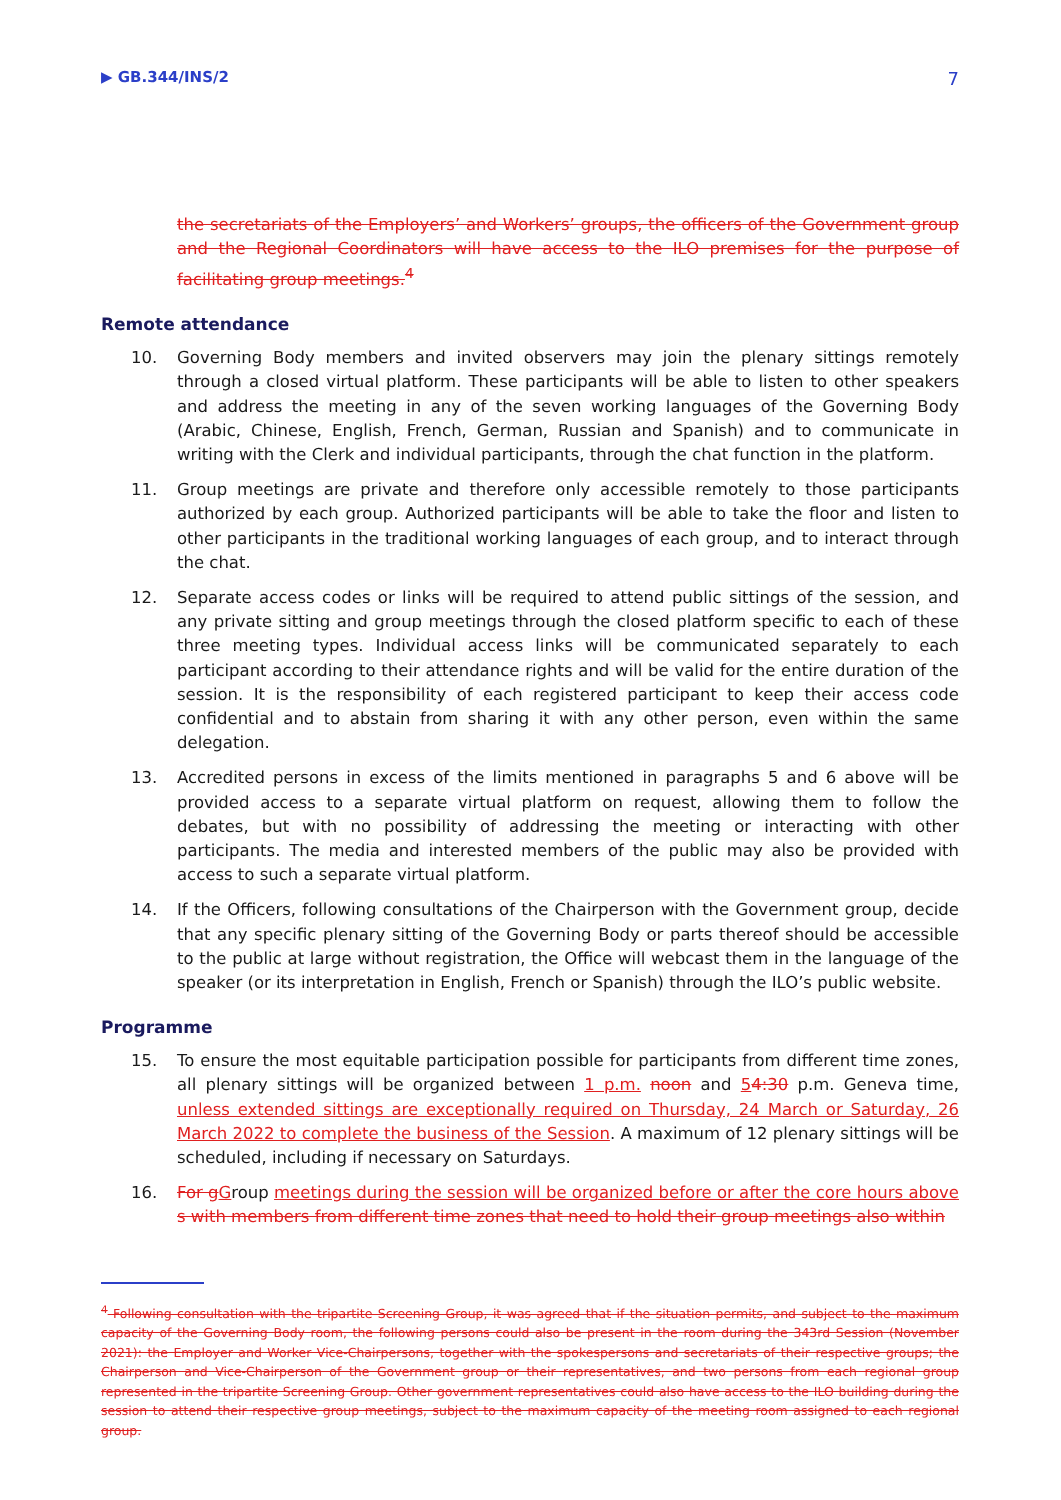▶ GB.344/INS/2 7
the secretariats of the Employers’ and Workers’ groups, the officers of the Government group and the Regional Coordinators will have access to the ILO premises for the purpose of facilitating group meetings.<sup>4</sup>
Remote attendance
10. Governing Body members and invited observers may join the plenary sittings remotely through a closed virtual platform. These participants will be able to listen to other speakers and address the meeting in any of the seven working languages of the Governing Body (Arabic, Chinese, English, French, German, Russian and Spanish) and to communicate in writing with the Clerk and individual participants, through the chat function in the platform.
11. Group meetings are private and therefore only accessible remotely to those participants authorized by each group. Authorized participants will be able to take the floor and listen to other participants in the traditional working languages of each group, and to interact through the chat.
12. Separate access codes or links will be required to attend public sittings of the session, and any private sitting and group meetings through the closed platform specific to each of these three meeting types. Individual access links will be communicated separately to each participant according to their attendance rights and will be valid for the entire duration of the session. It is the responsibility of each registered participant to keep their access code confidential and to abstain from sharing it with any other person, even within the same delegation.
13. Accredited persons in excess of the limits mentioned in paragraphs 5 and 6 above will be provided access to a separate virtual platform on request, allowing them to follow the debates, but with no possibility of addressing the meeting or interacting with other participants. The media and interested members of the public may also be provided with access to such a separate virtual platform.
14. If the Officers, following consultations of the Chairperson with the Government group, decide that any specific plenary sitting of the Governing Body or parts thereof should be accessible to the public at large without registration, the Office will webcast them in the language of the speaker (or its interpretation in English, French or Spanish) through the ILO’s public website.
Programme
15. To ensure the most equitable participation possible for participants from different time zones, all plenary sittings will be organized between 1 p.m. noon and 54:30 p.m. Geneva time, unless extended sittings are exceptionally required on Thursday, 24 March or Saturday, 26 March 2022 to complete the business of the Session. A maximum of 12 plenary sittings will be scheduled, including if necessary on Saturdays.
16. For g Group meetings during the session will be organized before or after the core hours above s with members from different time zones that need to hold their group meetings also within
<sup>4</sup> Following consultation with the tripartite Screening Group, it was agreed that if the situation permits, and subject to the maximum capacity of the Governing Body room, the following persons could also be present in the room during the 343rd Session (November 2021): the Employer and Worker Vice-Chairpersons, together with the spokespersons and secretariats of their respective groups; the Chairperson and Vice-Chairperson of the Government group or their representatives, and two persons from each regional group represented in the tripartite Screening Group. Other government representatives could also have access to the ILO building during the session to attend their respective group meetings, subject to the maximum capacity of the meeting room assigned to each regional group.